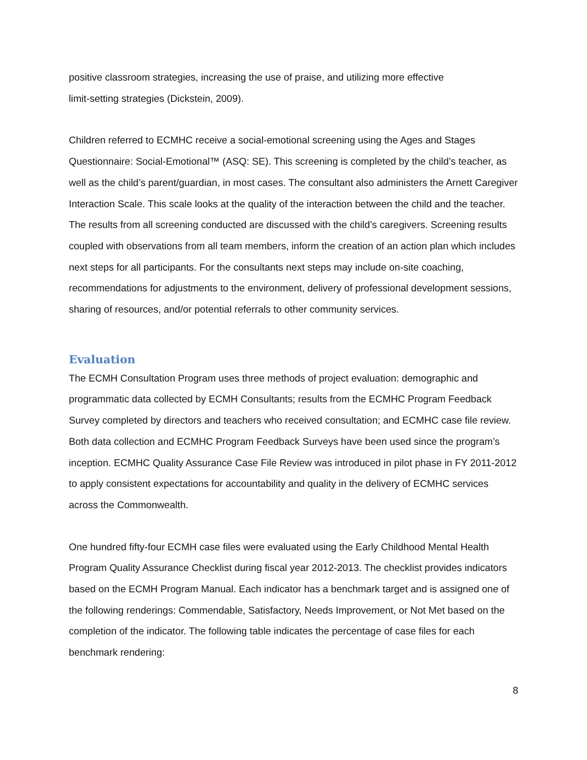positive classroom strategies, increasing the use of praise, and utilizing more effective
limit-setting strategies (Dickstein, 2009).
Children referred to ECMHC receive a social-emotional screening using the Ages and Stages Questionnaire: Social-Emotional™ (ASQ: SE). This screening is completed by the child’s teacher, as well as the child’s parent/guardian, in most cases. The consultant also administers the Arnett Caregiver Interaction Scale. This scale looks at the quality of the interaction between the child and the teacher. The results from all screening conducted are discussed with the child’s caregivers. Screening results coupled with observations from all team members, inform the creation of an action plan which includes next steps for all participants. For the consultants next steps may include on-site coaching, recommendations for adjustments to the environment, delivery of professional development sessions, sharing of resources, and/or potential referrals to other community services.
Evaluation
The ECMH Consultation Program uses three methods of project evaluation: demographic and programmatic data collected by ECMH Consultants; results from the ECMHC Program Feedback Survey completed by directors and teachers who received consultation; and ECMHC case file review. Both data collection and ECMHC Program Feedback Surveys have been used since the program’s inception. ECMHC Quality Assurance Case File Review was introduced in pilot phase in FY 2011-2012 to apply consistent expectations for accountability and quality in the delivery of ECMHC services across the Commonwealth.
One hundred fifty-four ECMH case files were evaluated using the Early Childhood Mental Health Program Quality Assurance Checklist during fiscal year 2012-2013. The checklist provides indicators based on the ECMH Program Manual. Each indicator has a benchmark target and is assigned one of the following renderings: Commendable, Satisfactory, Needs Improvement, or Not Met based on the completion of the indicator. The following table indicates the percentage of case files for each benchmark rendering:
8